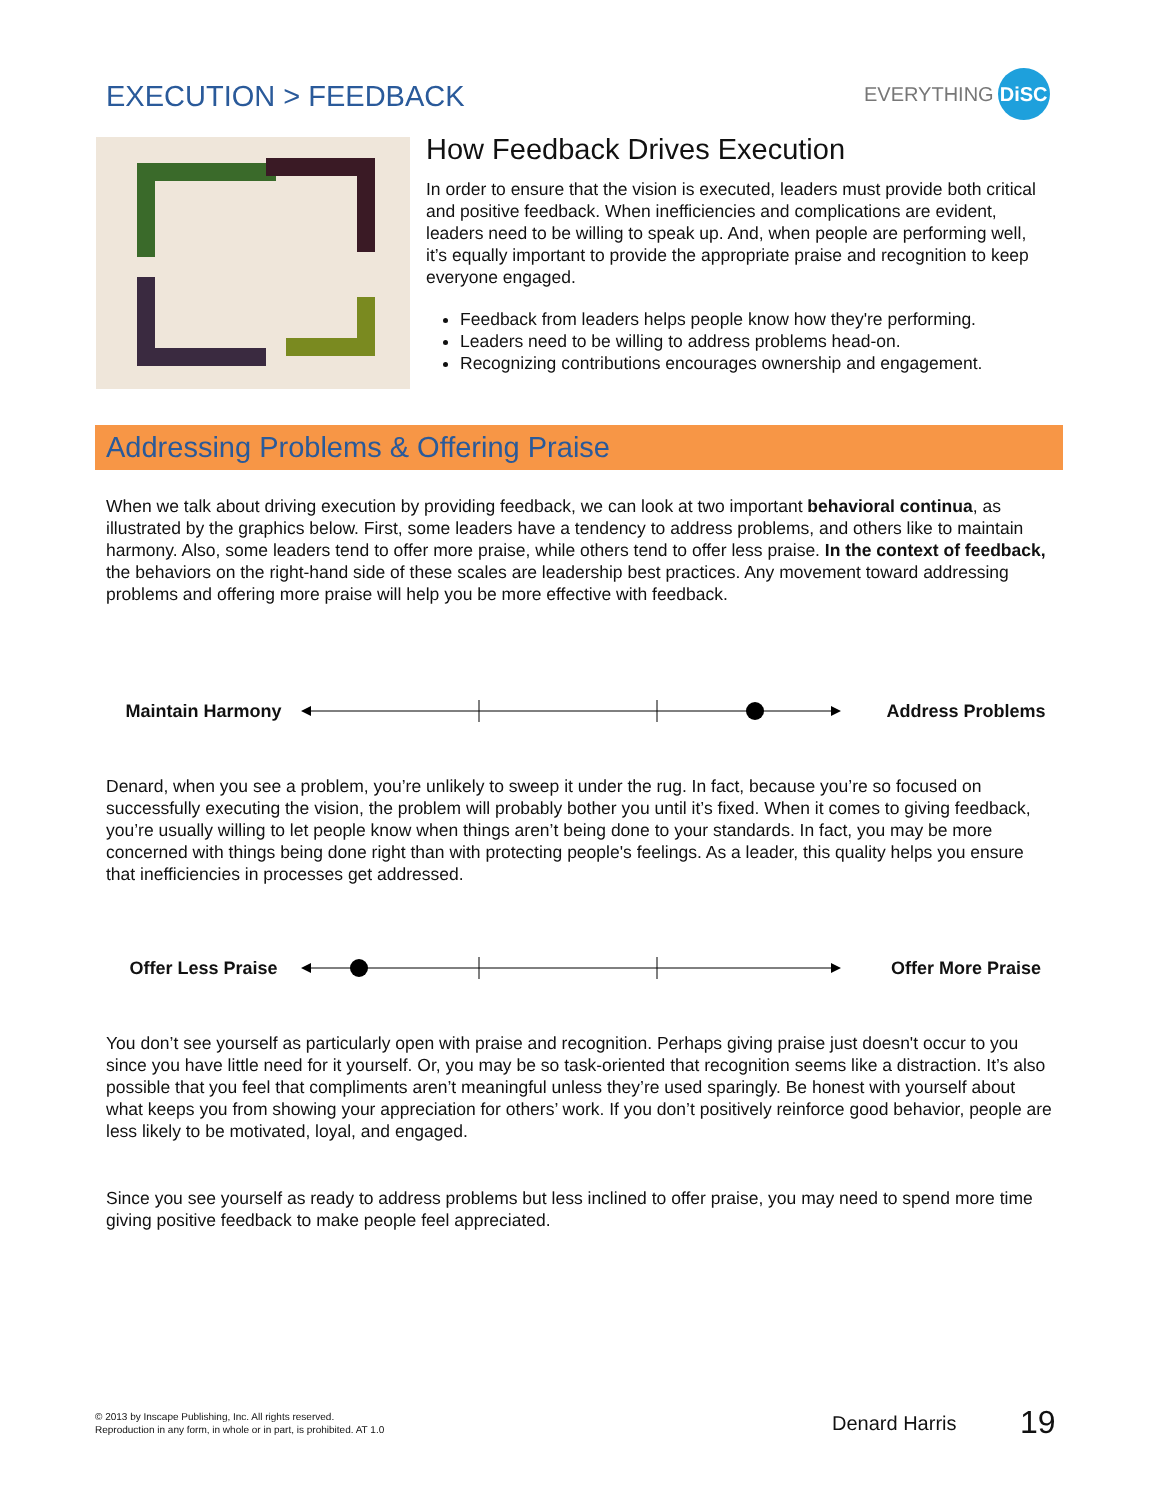EXECUTION > FEEDBACK
EVERYTHING DiSC
How Feedback Drives Execution
In order to ensure that the vision is executed, leaders must provide both critical and positive feedback. When inefficiencies and complications are evident, leaders need to be willing to speak up. And, when people are performing well, it’s equally important to provide the appropriate praise and recognition to keep everyone engaged.
Feedback from leaders helps people know how they're performing.
Leaders need to be willing to address problems head-on.
Recognizing contributions encourages ownership and engagement.
Addressing Problems & Offering Praise
When we talk about driving execution by providing feedback, we can look at two important behavioral continua, as illustrated by the graphics below. First, some leaders have a tendency to address problems, and others like to maintain harmony. Also, some leaders tend to offer more praise, while others tend to offer less praise. In the context of feedback, the behaviors on the right-hand side of these scales are leadership best practices. Any movement toward addressing problems and offering more praise will help you be more effective with feedback.
Maintain Harmony Address Problems
Denard, when you see a problem, you’re unlikely to sweep it under the rug. In fact, because you’re so focused on successfully executing the vision, the problem will probably bother you until it’s fixed. When it comes to giving feedback, you’re usually willing to let people know when things aren’t being done to your standards. In fact, you may be more concerned with things being done right than with protecting people's feelings. As a leader, this quality helps you ensure that inefficiencies in processes get addressed.
Offer Less Praise
Offer More Praise
You don’t see yourself as particularly open with praise and recognition. Perhaps giving praise just doesn't occur to you since you have little need for it yourself. Or, you may be so task-oriented that recognition seems like a distraction. It’s also possible that you feel that compliments aren’t meaningful unless they’re used sparingly. Be honest with yourself about what keeps you from showing your appreciation for others’ work. If you don’t positively reinforce good behavior, people are less likely to be motivated, loyal, and engaged.
Since you see yourself as ready to address problems but less inclined to offer praise, you may need to spend more time giving positive feedback to make people feel appreciated.
© 2013 by Inscape Publishing, Inc. All rights reserved.
Reproduction in any form, in whole or in part, is prohibited. AT 1.0
Denard Harris 19